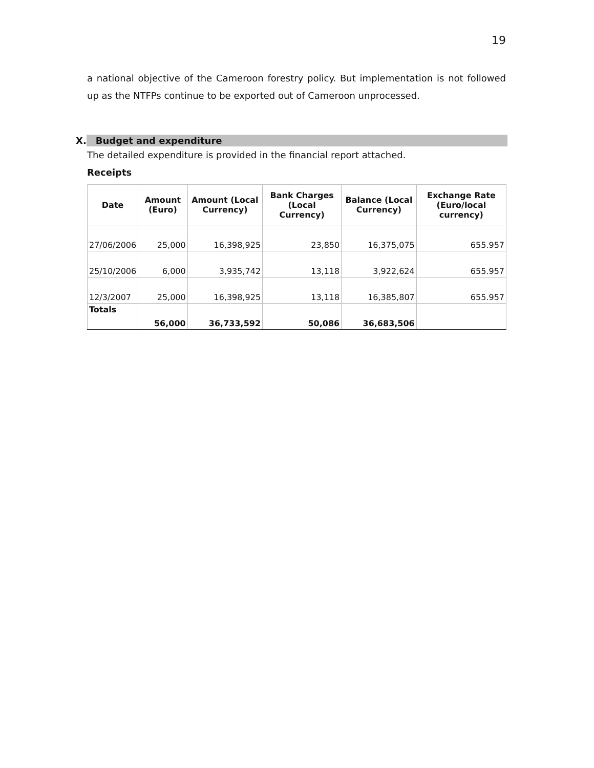19
a national objective of the Cameroon forestry policy. But implementation is not followed up as the NTFPs continue to be exported out of Cameroon unprocessed.
X. Budget and expenditure
The detailed expenditure is provided in the financial report attached.
Receipts
| Date | Amount (Euro) | Amount (Local Currency) | Bank Charges (Local Currency) | Balance (Local Currency) | Exchange Rate (Euro/local currency) |
| --- | --- | --- | --- | --- | --- |
| 27/06/2006 | 25,000 | 16,398,925 | 23,850 | 16,375,075 | 655.957 |
| 25/10/2006 | 6,000 | 3,935,742 | 13,118 | 3,922,624 | 655.957 |
| 12/3/2007 | 25,000 | 16,398,925 | 13,118 | 16,385,807 | 655.957 |
| Totals | 56,000 | 36,733,592 | 50,086 | 36,683,506 | |